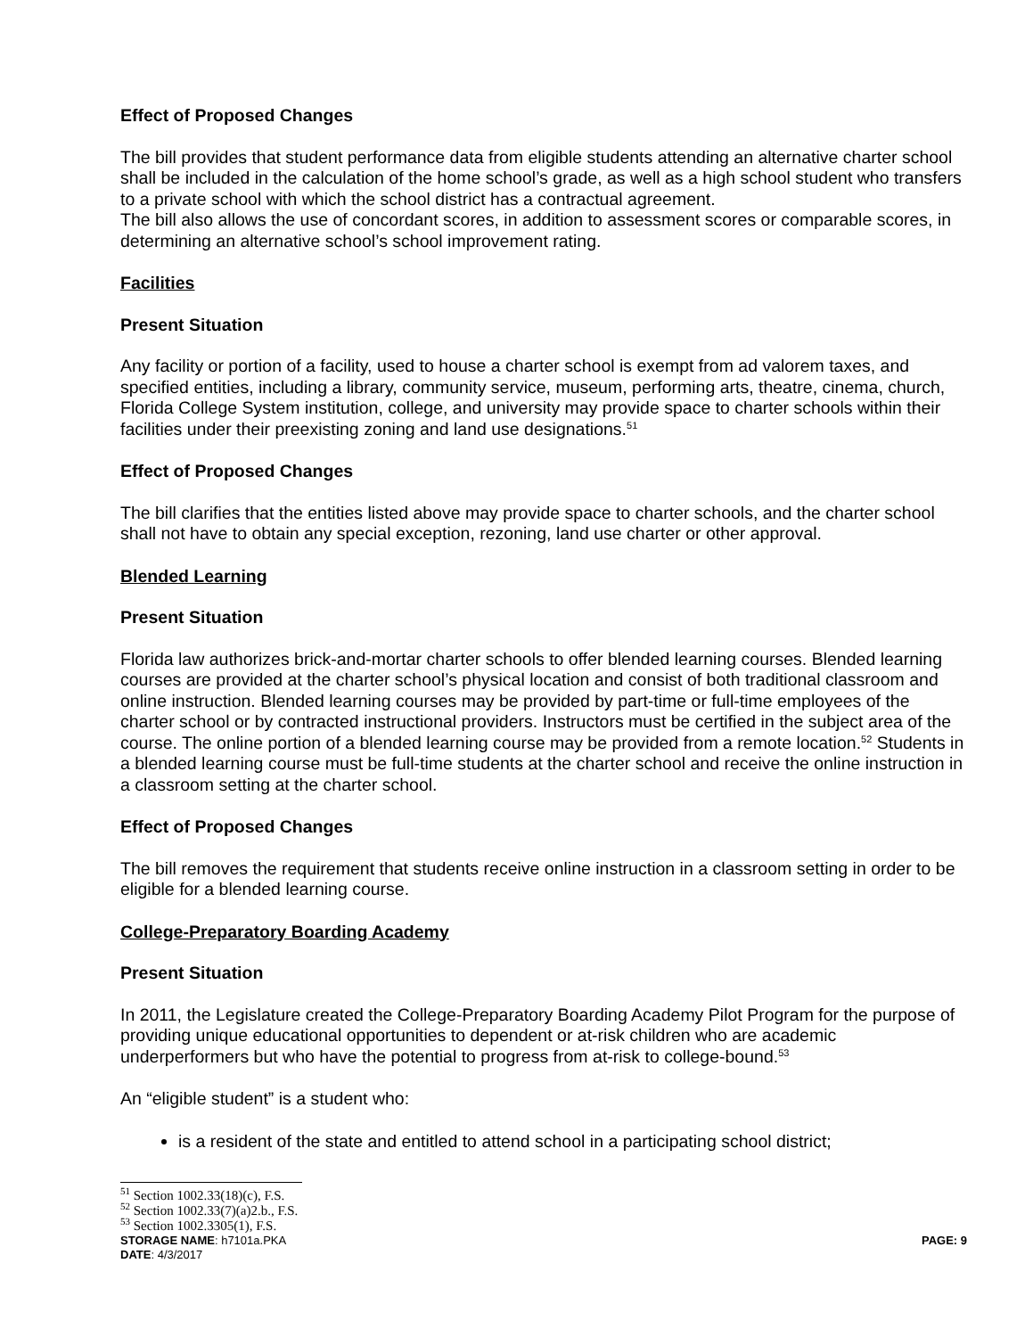Effect of Proposed Changes
The bill provides that student performance data from eligible students attending an alternative charter school shall be included in the calculation of the home school’s grade, as well as a high school student who transfers to a private school with which the school district has a contractual agreement.
The bill also allows the use of concordant scores, in addition to assessment scores or comparable scores, in determining an alternative school’s school improvement rating.
Facilities
Present Situation
Any facility or portion of a facility, used to house a charter school is exempt from ad valorem taxes, and specified entities, including a library, community service, museum, performing arts, theatre, cinema, church, Florida College System institution, college, and university may provide space to charter schools within their facilities under their preexisting zoning and land use designations.<sup>51</sup>
Effect of Proposed Changes
The bill clarifies that the entities listed above may provide space to charter schools, and the charter school shall not have to obtain any special exception, rezoning, land use charter or other approval.
Blended Learning
Present Situation
Florida law authorizes brick-and-mortar charter schools to offer blended learning courses. Blended learning courses are provided at the charter school’s physical location and consist of both traditional classroom and online instruction. Blended learning courses may be provided by part-time or full-time employees of the charter school or by contracted instructional providers. Instructors must be certified in the subject area of the course. The online portion of a blended learning course may be provided from a remote location.<sup>52</sup> Students in a blended learning course must be full-time students at the charter school and receive the online instruction in a classroom setting at the charter school.
Effect of Proposed Changes
The bill removes the requirement that students receive online instruction in a classroom setting in order to be eligible for a blended learning course.
College-Preparatory Boarding Academy
Present Situation
In 2011, the Legislature created the College-Preparatory Boarding Academy Pilot Program for the purpose of providing unique educational opportunities to dependent or at-risk children who are academic underperformers but who have the potential to progress from at-risk to college-bound.<sup>53</sup>
An “eligible student” is a student who:
is a resident of the state and entitled to attend school in a participating school district;
<sup>51</sup> Section 1002.33(18)(c), F.S.
<sup>52</sup> Section 1002.33(7)(a)2.b., F.S.
<sup>53</sup> Section 1002.3305(1), F.S.
STORAGE NAME: h7101a.PKA PAGE: 9
DATE: 4/3/2017